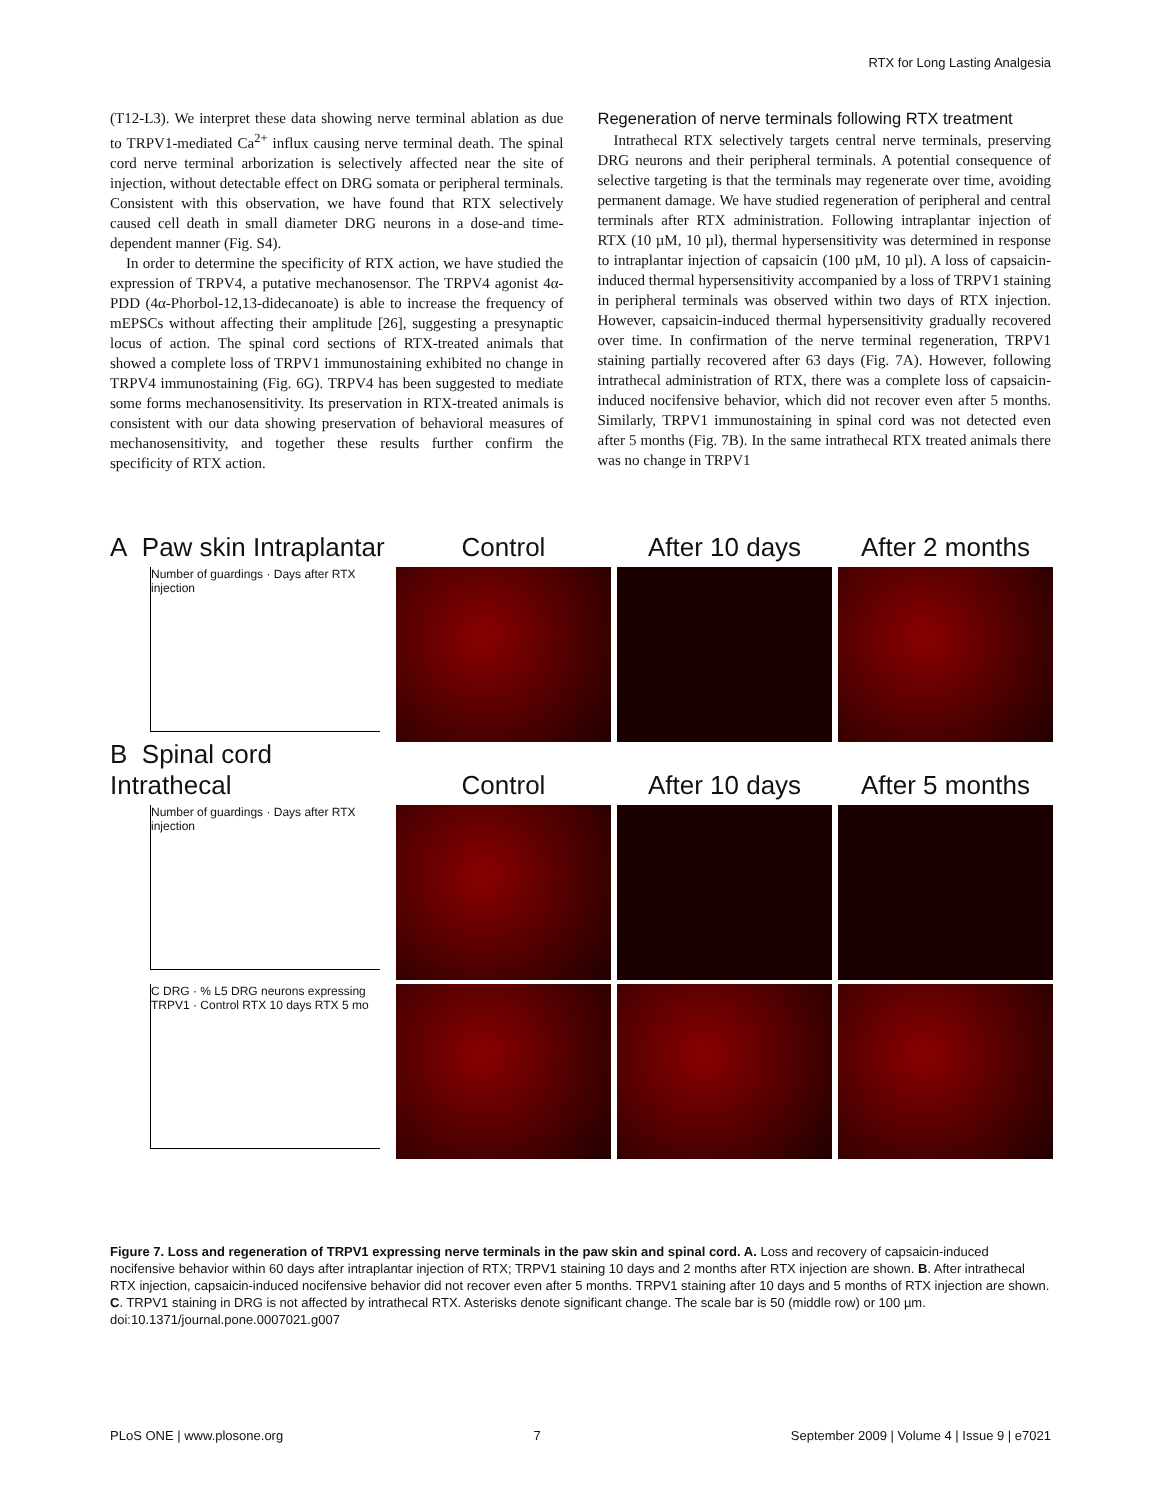RTX for Long Lasting Analgesia
(T12-L3). We interpret these data showing nerve terminal ablation as due to TRPV1-mediated Ca<sup>2+</sup> influx causing nerve terminal death. The spinal cord nerve terminal arborization is selectively affected near the site of injection, without detectable effect on DRG somata or peripheral terminals. Consistent with this observation, we have found that RTX selectively caused cell death in small diameter DRG neurons in a dose-and time-dependent manner (Fig. S4).
In order to determine the specificity of RTX action, we have studied the expression of TRPV4, a putative mechanosensor. The TRPV4 agonist 4α-PDD (4α-Phorbol-12,13-didecanoate) is able to increase the frequency of mEPSCs without affecting their amplitude [26], suggesting a presynaptic locus of action. The spinal cord sections of RTX-treated animals that showed a complete loss of TRPV1 immunostaining exhibited no change in TRPV4 immunostaining (Fig. 6G). TRPV4 has been suggested to mediate some forms mechanosensitivity. Its preservation in RTX-treated animals is consistent with our data showing preservation of behavioral measures of mechanosensitivity, and together these results further confirm the specificity of RTX action.
Regeneration of nerve terminals following RTX treatment
Intrathecal RTX selectively targets central nerve terminals, preserving DRG neurons and their peripheral terminals. A potential consequence of selective targeting is that the terminals may regenerate over time, avoiding permanent damage. We have studied regeneration of peripheral and central terminals after RTX administration. Following intraplantar injection of RTX (10 µM, 10 µl), thermal hypersensitivity was determined in response to intraplantar injection of capsaicin (100 µM, 10 µl). A loss of capsaicin-induced thermal hypersensitivity accompanied by a loss of TRPV1 staining in peripheral terminals was observed within two days of RTX injection. However, capsaicin-induced thermal hypersensitivity gradually recovered over time. In confirmation of the nerve terminal regeneration, TRPV1 staining partially recovered after 63 days (Fig. 7A). However, following intrathecal administration of RTX, there was a complete loss of capsaicin-induced nocifensive behavior, which did not recover even after 5 months. Similarly, TRPV1 immunostaining in spinal cord was not detected even after 5 months (Fig. 7B). In the same intrathecal RTX treated animals there was no change in TRPV1
A Paw skin Intraplantar
Control
After 10 days
After 2 months
Number of guardings · Days after RTX injection
B Spinal cord Intrathecal
Control
After 10 days
After 5 months
Number of guardings · Days after RTX injection
C DRG · % L5 DRG neurons expressing TRPV1 · Control RTX 10 days RTX 5 mo
Figure 7. Loss and regeneration of TRPV1 expressing nerve terminals in the paw skin and spinal cord. A. Loss and recovery of capsaicin-induced nocifensive behavior within 60 days after intraplantar injection of RTX; TRPV1 staining 10 days and 2 months after RTX injection are shown. B. After intrathecal RTX injection, capsaicin-induced nocifensive behavior did not recover even after 5 months. TRPV1 staining after 10 days and 5 months of RTX injection are shown. C. TRPV1 staining in DRG is not affected by intrathecal RTX. Asterisks denote significant change. The scale bar is 50 (middle row) or 100 µm.
doi:10.1371/journal.pone.0007021.g007
PLoS ONE | www.plosone.org 7 September 2009 | Volume 4 | Issue 9 | e7021